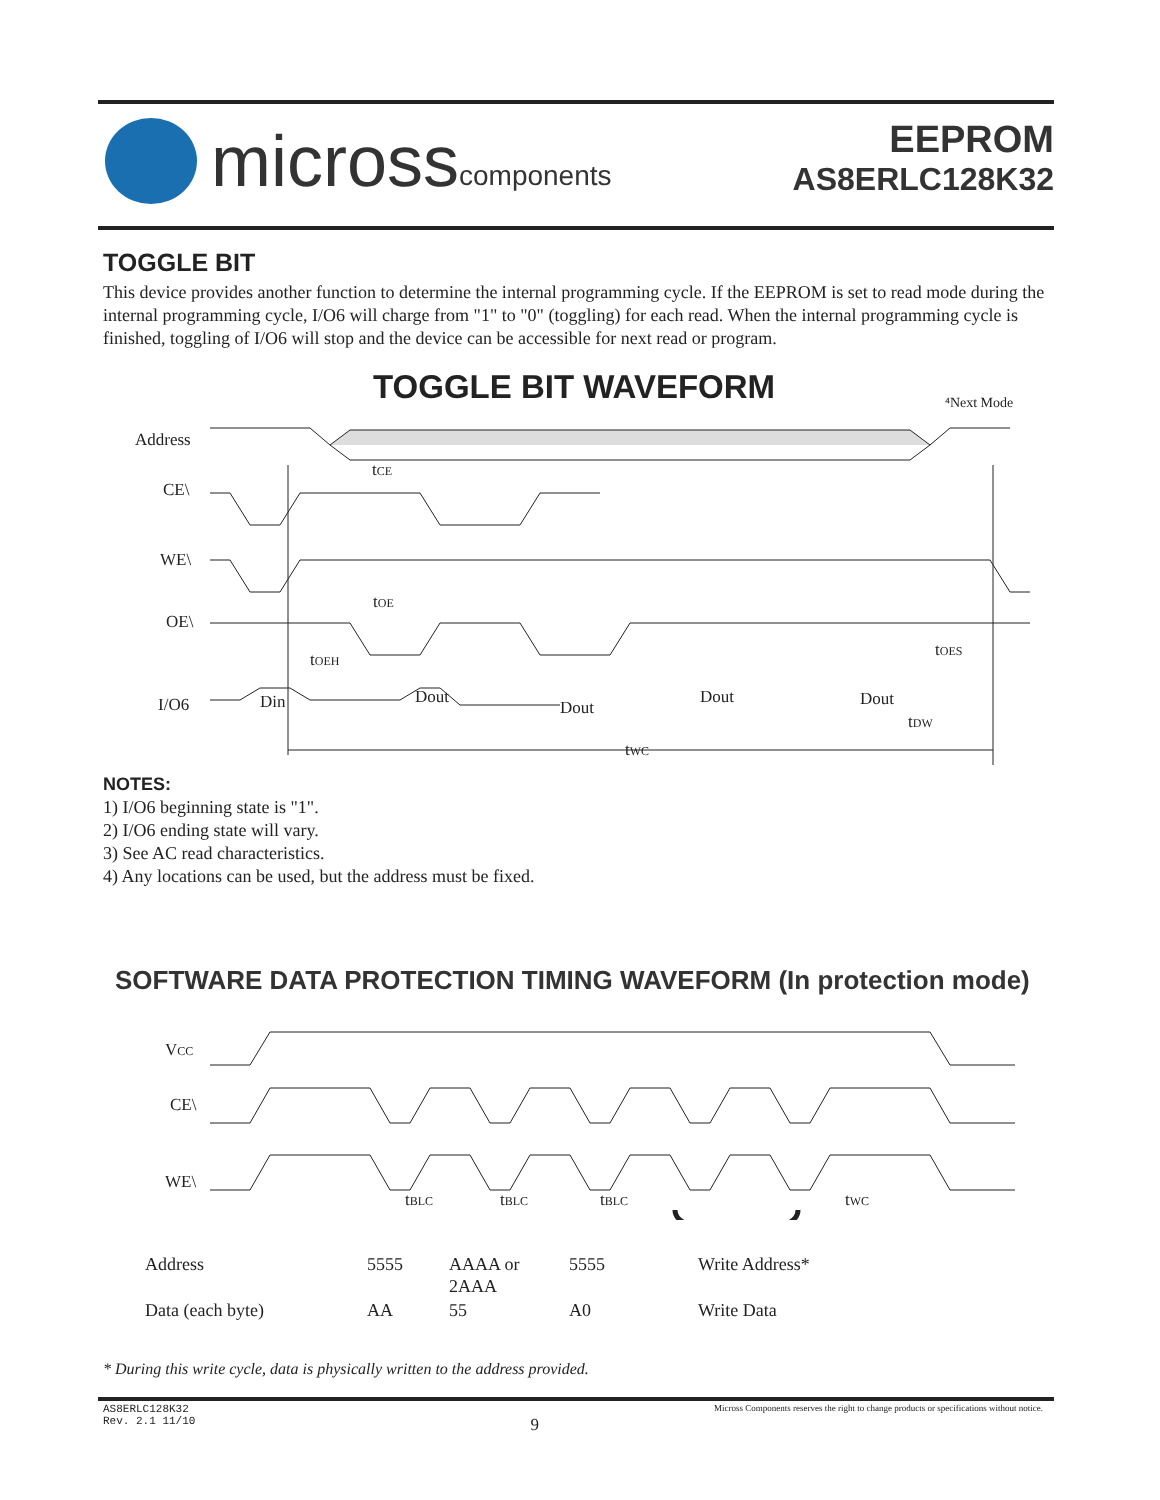micross components
EEPROM
AS8ERLC128K32
TOGGLE BIT
This device provides another function to determine the internal programming cycle. If the EEPROM is set to read mode during the internal programming cycle, I/O6 will charge from "1" to "0" (toggling) for each read. When the internal programming cycle is finished, toggling of I/O6 will stop and the device can be accessible for next read or program.
TOGGLE BIT WAVEFORM
⁴Next Mode
Address
CE\
WE\
OE\
I/O6
Din
Dout
Dout
Dout
Dout
tCE
tOE
tOEH
tOES
tDW
tWC
NOTES:
1) I/O6 beginning state is "1".
2) I/O6 ending state will vary.
3) See AC read characteristics.
4) Any locations can be used, but the address must be fixed.
SOFTWARE DATA PROTECTION TIMING WAVEFORM (In protection mode)
VCC
CE\
WE\
tBLC
tBLC
tBLC
tWC
Address 5555 AAAA or
2AAA 5555 Write Address* Data (each byte) AA 55 A0 Write Data
* During this write cycle, data is physically written to the address provided.
AS8ERLC128K32
Rev. 2.1 11/10
9
Micross Components reserves the right to change products or specifications without notice.